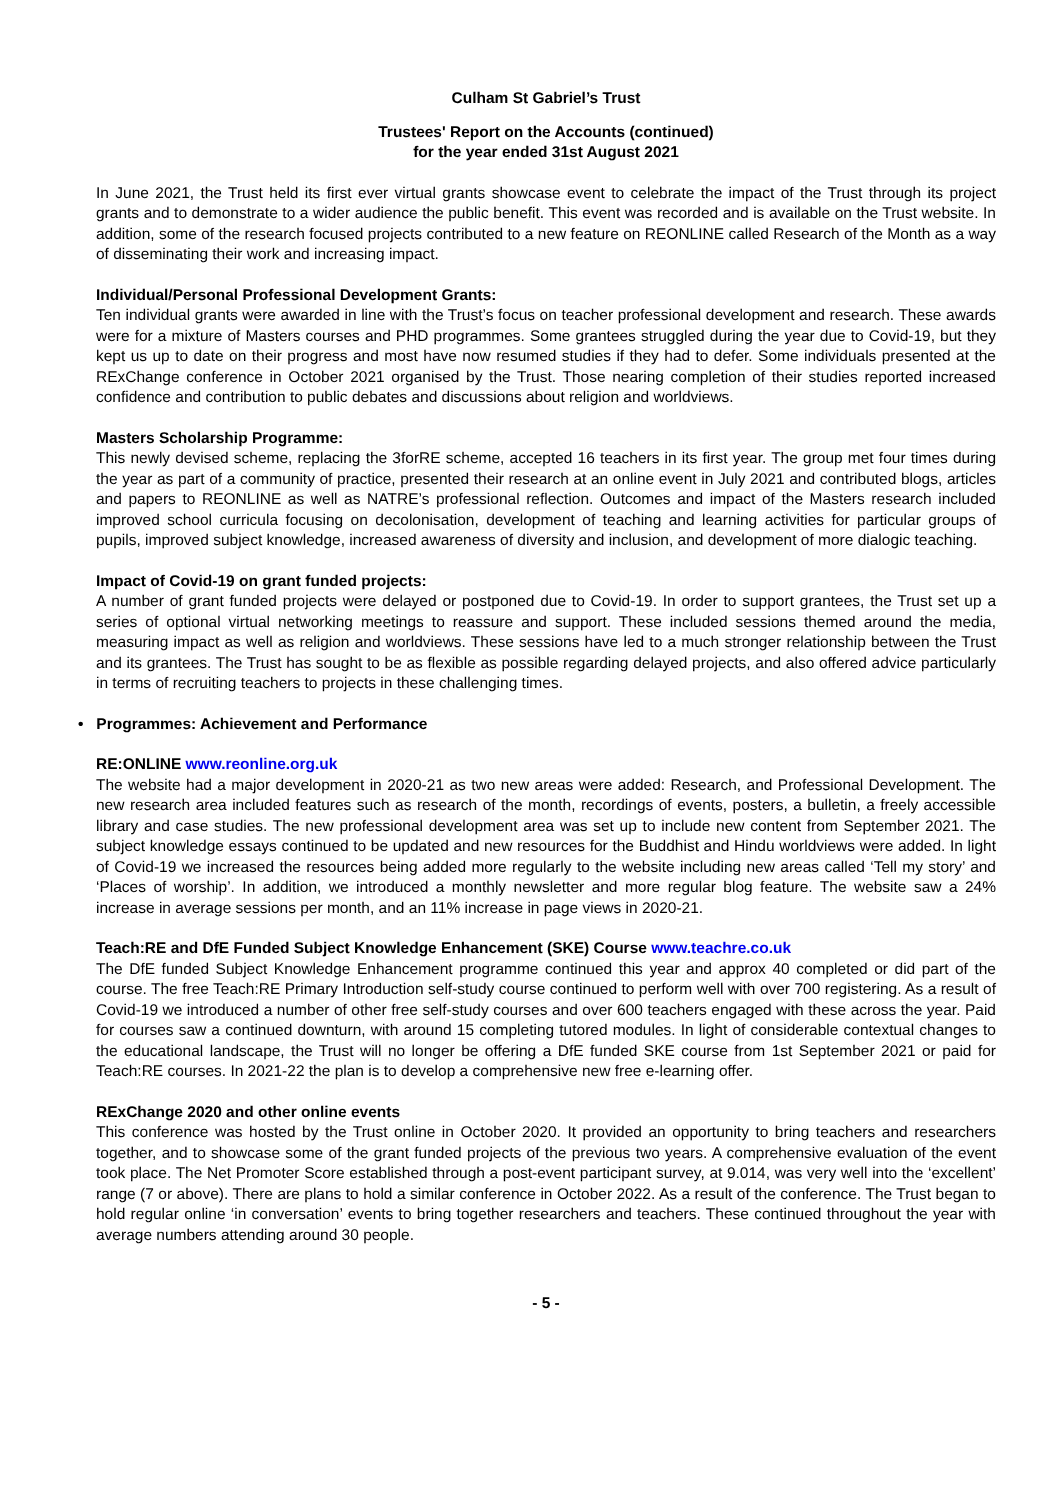Culham St Gabriel’s Trust
Trustees' Report on the Accounts (continued)
for the year ended 31st August 2021
In June 2021, the Trust held its first ever virtual grants showcase event to celebrate the impact of the Trust through its project grants and to demonstrate to a wider audience the public benefit. This event was recorded and is available on the Trust website. In addition, some of the research focused projects contributed to a new feature on REONLINE called Research of the Month as a way of disseminating their work and increasing impact.
Individual/Personal Professional Development Grants:
Ten individual grants were awarded in line with the Trust’s focus on teacher professional development and research. These awards were for a mixture of Masters courses and PHD programmes. Some grantees struggled during the year due to Covid-19, but they kept us up to date on their progress and most have now resumed studies if they had to defer. Some individuals presented at the RExChange conference in October 2021 organised by the Trust. Those nearing completion of their studies reported increased confidence and contribution to public debates and discussions about religion and worldviews.
Masters Scholarship Programme:
This newly devised scheme, replacing the 3forRE scheme, accepted 16 teachers in its first year. The group met four times during the year as part of a community of practice, presented their research at an online event in July 2021 and contributed blogs, articles and papers to REONLINE as well as NATRE’s professional reflection. Outcomes and impact of the Masters research included improved school curricula focusing on decolonisation, development of teaching and learning activities for particular groups of pupils, improved subject knowledge, increased awareness of diversity and inclusion, and development of more dialogic teaching.
Impact of Covid-19 on grant funded projects:
A number of grant funded projects were delayed or postponed due to Covid-19. In order to support grantees, the Trust set up a series of optional virtual networking meetings to reassure and support. These included sessions themed around the media, measuring impact as well as religion and worldviews. These sessions have led to a much stronger relationship between the Trust and its grantees. The Trust has sought to be as flexible as possible regarding delayed projects, and also offered advice particularly in terms of recruiting teachers to projects in these challenging times.
• Programmes: Achievement and Performance
RE:ONLINE www.reonline.org.uk
The website had a major development in 2020-21 as two new areas were added: Research, and Professional Development. The new research area included features such as research of the month, recordings of events, posters, a bulletin, a freely accessible library and case studies. The new professional development area was set up to include new content from September 2021. The subject knowledge essays continued to be updated and new resources for the Buddhist and Hindu worldviews were added. In light of Covid-19 we increased the resources being added more regularly to the website including new areas called ‘Tell my story’ and ‘Places of worship’. In addition, we introduced a monthly newsletter and more regular blog feature. The website saw a 24% increase in average sessions per month, and an 11% increase in page views in 2020-21.
Teach:RE and DfE Funded Subject Knowledge Enhancement (SKE) Course www.teachre.co.uk
The DfE funded Subject Knowledge Enhancement programme continued this year and approx 40 completed or did part of the course. The free Teach:RE Primary Introduction self-study course continued to perform well with over 700 registering. As a result of Covid-19 we introduced a number of other free self-study courses and over 600 teachers engaged with these across the year. Paid for courses saw a continued downturn, with around 15 completing tutored modules. In light of considerable contextual changes to the educational landscape, the Trust will no longer be offering a DfE funded SKE course from 1st September 2021 or paid for Teach:RE courses. In 2021-22 the plan is to develop a comprehensive new free e-learning offer.
RExChange 2020 and other online events
This conference was hosted by the Trust online in October 2020. It provided an opportunity to bring teachers and researchers together, and to showcase some of the grant funded projects of the previous two years. A comprehensive evaluation of the event took place. The Net Promoter Score established through a post-event participant survey, at 9.014, was very well into the ‘excellent’ range (7 or above). There are plans to hold a similar conference in October 2022. As a result of the conference. The Trust began to hold regular online ‘in conversation’ events to bring together researchers and teachers. These continued throughout the year with average numbers attending around 30 people.
- 5 -